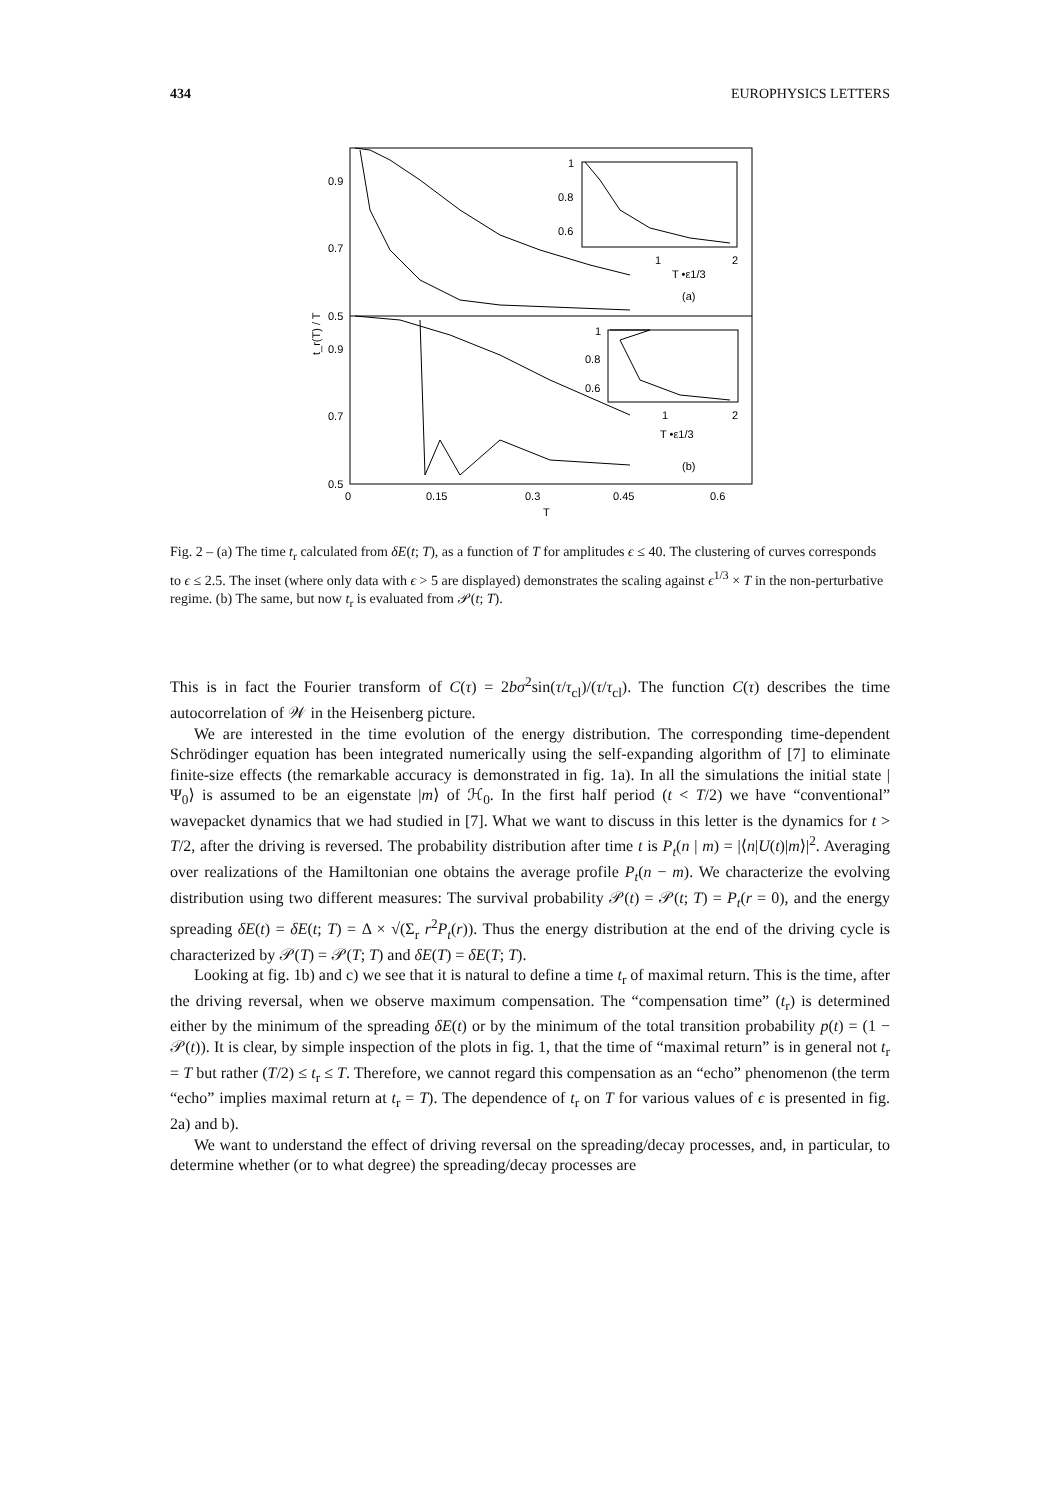434 EUROPHYSICS LETTERS
0.9
0.7
0.5
0.9
0.7
0.5
0
0.15
0.3
0.45
0.6
T
t_r(T) / T
1
0.8
0.6
1
2
T •ε1/3
(a)
1
0.8
0.6
1
2
T •ε1/3
(b)
Fig. 2 – (a) The time t<sub>r</sub> calculated from δE(t; T), as a function of T for amplitudes ϵ ≤ 40. The clustering of curves corresponds to ϵ ≤ 2.5. The inset (where only data with ϵ > 5 are displayed) demonstrates the scaling against ϵ<sup>1/3</sup> × T in the non-perturbative regime. (b) The same, but now t<sub>r</sub> is evaluated from 𝒫(t; T).
This is in fact the Fourier transform of C(τ) = 2bσ<sup>2</sup>sin(τ/τ<sub>cl</sub>)/(τ/τ<sub>cl</sub>). The function C(τ) describes the time autocorrelation of 𝒲 in the Heisenberg picture.
We are interested in the time evolution of the energy distribution. The corresponding time-dependent Schrödinger equation has been integrated numerically using the self-expanding algorithm of [7] to eliminate finite-size effects (the remarkable accuracy is demonstrated in fig. 1a). In all the simulations the initial state |Ψ<sub>0</sub>⟩ is assumed to be an eigenstate |m⟩ of ℋ<sub>0</sub>. In the first half period (t < T/2) we have “conventional” wavepacket dynamics that we had studied in [7]. What we want to discuss in this letter is the dynamics for t > T/2, after the driving is reversed. The probability distribution after time t is P<sub>t</sub>(n | m) = |⟨n|U(t)|m⟩|<sup>2</sup>. Averaging over realizations of the Hamiltonian one obtains the average profile P<sub>t</sub>(n − m). We characterize the evolving distribution using two different measures: The survival probability 𝒫(t) = 𝒫(t; T) = P<sub>t</sub>(r = 0), and the energy spreading δE(t) = δE(t; T) = Δ × √(Σ<sub>r</sub> r<sup>2</sup>P<sub>t</sub>(r)). Thus the energy distribution at the end of the driving cycle is characterized by 𝒫(T) = 𝒫(T; T) and δE(T) = δE(T; T).
Looking at fig. 1b) and c) we see that it is natural to define a time t<sub>r</sub> of maximal return. This is the time, after the driving reversal, when we observe maximum compensation. The “compensation time” (t<sub>r</sub>) is determined either by the minimum of the spreading δE(t) or by the minimum of the total transition probability p(t) = (1 − 𝒫(t)). It is clear, by simple inspection of the plots in fig. 1, that the time of “maximal return” is in general not t<sub>r</sub> = T but rather (T/2) ≤ t<sub>r</sub> ≤ T. Therefore, we cannot regard this compensation as an “echo” phenomenon (the term “echo” implies maximal return at t<sub>r</sub> = T). The dependence of t<sub>r</sub> on T for various values of ϵ is presented in fig. 2a) and b).
We want to understand the effect of driving reversal on the spreading/decay processes, and, in particular, to determine whether (or to what degree) the spreading/decay processes are